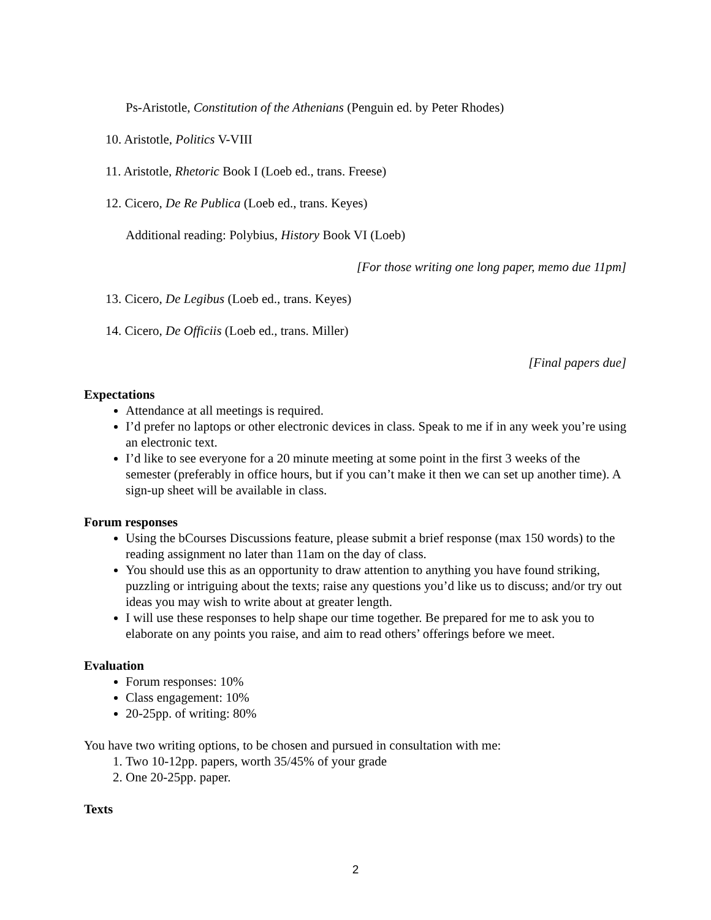Ps-Aristotle, Constitution of the Athenians (Penguin ed. by Peter Rhodes)
10. Aristotle, Politics V-VIII
11. Aristotle, Rhetoric Book I (Loeb ed., trans. Freese)
12. Cicero, De Re Publica (Loeb ed., trans. Keyes)
Additional reading: Polybius, History Book VI (Loeb)
[For those writing one long paper, memo due 11pm]
13. Cicero, De Legibus (Loeb ed., trans. Keyes)
14. Cicero, De Officiis (Loeb ed., trans. Miller)
[Final papers due]
Expectations
Attendance at all meetings is required.
I’d prefer no laptops or other electronic devices in class. Speak to me if in any week you’re using an electronic text.
I’d like to see everyone for a 20 minute meeting at some point in the first 3 weeks of the semester (preferably in office hours, but if you can’t make it then we can set up another time). A sign-up sheet will be available in class.
Forum responses
Using the bCourses Discussions feature, please submit a brief response (max 150 words) to the reading assignment no later than 11am on the day of class.
You should use this as an opportunity to draw attention to anything you have found striking, puzzling or intriguing about the texts; raise any questions you’d like us to discuss; and/or try out ideas you may wish to write about at greater length.
I will use these responses to help shape our time together. Be prepared for me to ask you to elaborate on any points you raise, and aim to read others’ offerings before we meet.
Evaluation
Forum responses: 10%
Class engagement: 10%
20-25pp. of writing: 80%
You have two writing options, to be chosen and pursued in consultation with me:
1. Two 10-12pp. papers, worth 35/45% of your grade
2. One 20-25pp. paper.
Texts
2